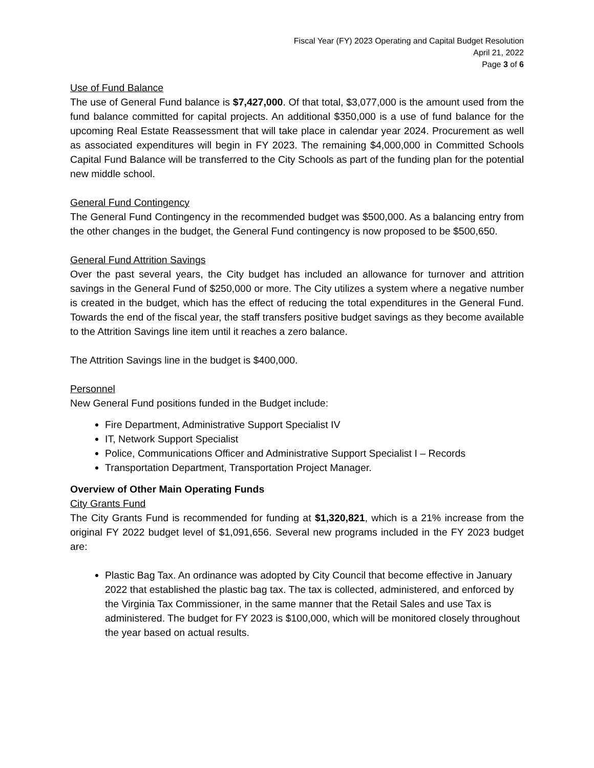Fiscal Year (FY) 2023 Operating and Capital Budget Resolution
April 21, 2022
Page 3 of 6
Use of Fund Balance
The use of General Fund balance is $7,427,000. Of that total, $3,077,000 is the amount used from the fund balance committed for capital projects. An additional $350,000 is a use of fund balance for the upcoming Real Estate Reassessment that will take place in calendar year 2024. Procurement as well as associated expenditures will begin in FY 2023. The remaining $4,000,000 in Committed Schools Capital Fund Balance will be transferred to the City Schools as part of the funding plan for the potential new middle school.
General Fund Contingency
The General Fund Contingency in the recommended budget was $500,000. As a balancing entry from the other changes in the budget, the General Fund contingency is now proposed to be $500,650.
General Fund Attrition Savings
Over the past several years, the City budget has included an allowance for turnover and attrition savings in the General Fund of $250,000 or more. The City utilizes a system where a negative number is created in the budget, which has the effect of reducing the total expenditures in the General Fund. Towards the end of the fiscal year, the staff transfers positive budget savings as they become available to the Attrition Savings line item until it reaches a zero balance.
The Attrition Savings line in the budget is $400,000.
Personnel
New General Fund positions funded in the Budget include:
Fire Department, Administrative Support Specialist IV
IT, Network Support Specialist
Police, Communications Officer and Administrative Support Specialist I – Records
Transportation Department, Transportation Project Manager.
Overview of Other Main Operating Funds
City Grants Fund
The City Grants Fund is recommended for funding at $1,320,821, which is a 21% increase from the original FY 2022 budget level of $1,091,656. Several new programs included in the FY 2023 budget are:
Plastic Bag Tax. An ordinance was adopted by City Council that become effective in January 2022 that established the plastic bag tax. The tax is collected, administered, and enforced by the Virginia Tax Commissioner, in the same manner that the Retail Sales and use Tax is administered. The budget for FY 2023 is $100,000, which will be monitored closely throughout the year based on actual results.